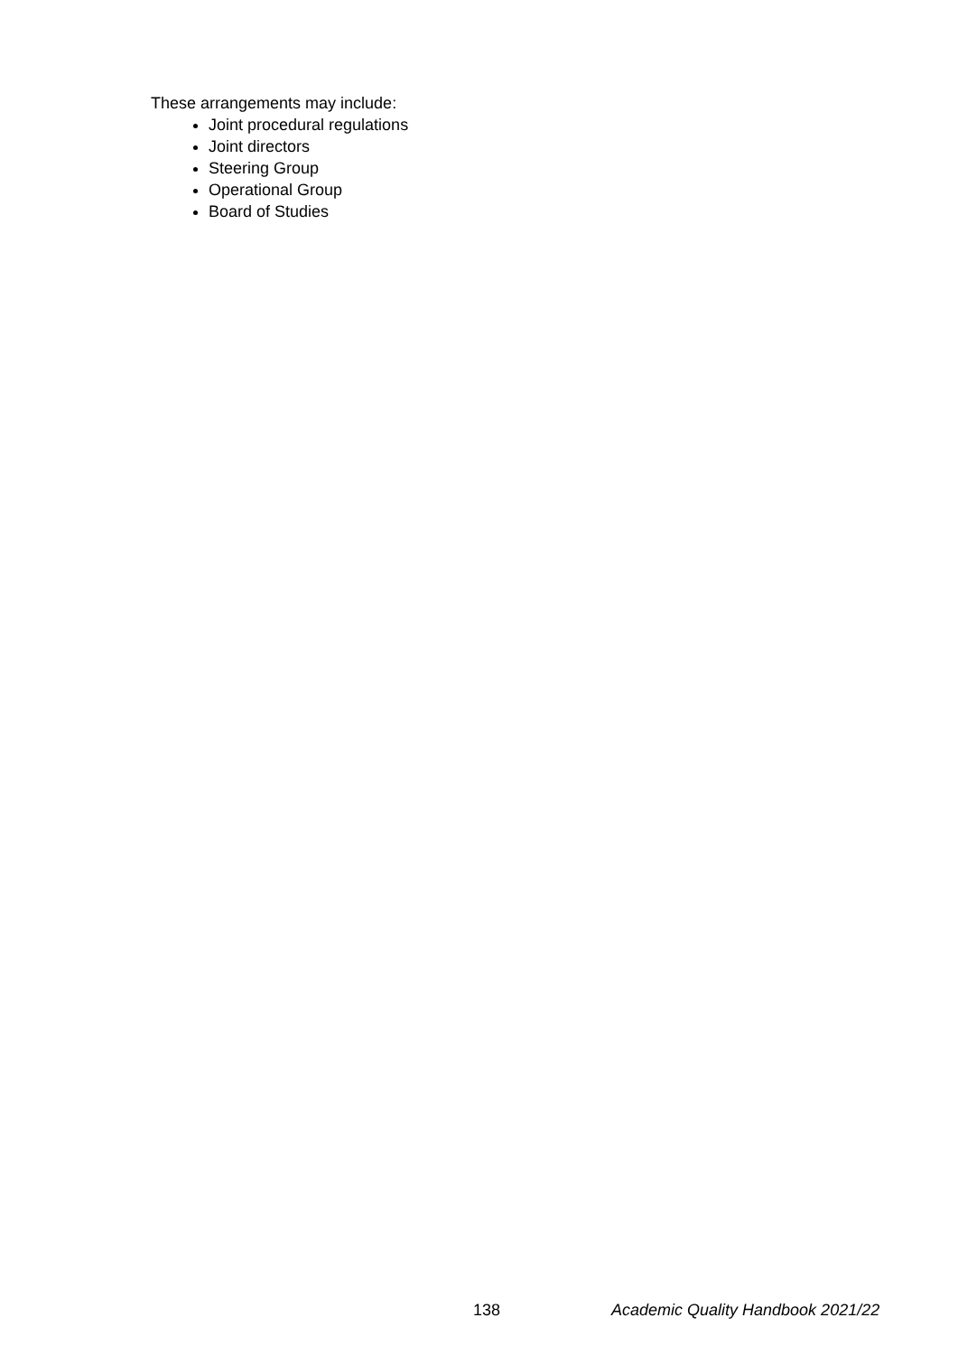These arrangements may include:
Joint procedural regulations
Joint directors
Steering Group
Operational Group
Board of Studies
138 Academic Quality Handbook 2021/22